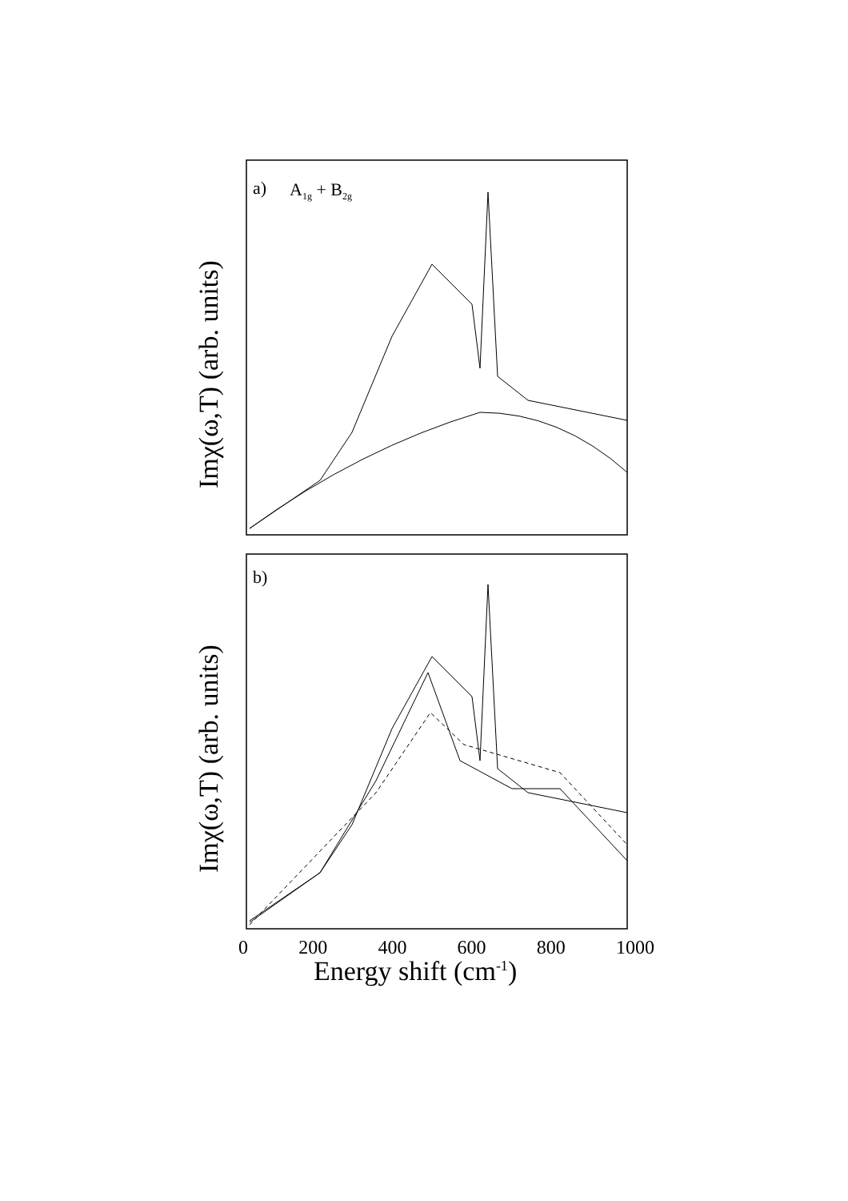a) A<sub>1g</sub> + B<sub>2g</sub>
b)
Imχ(ω,T) (arb. units)
Imχ(ω,T) (arb. units)
0 200 400 600 800 1000
Energy shift (cm<sup>-1</sup>)